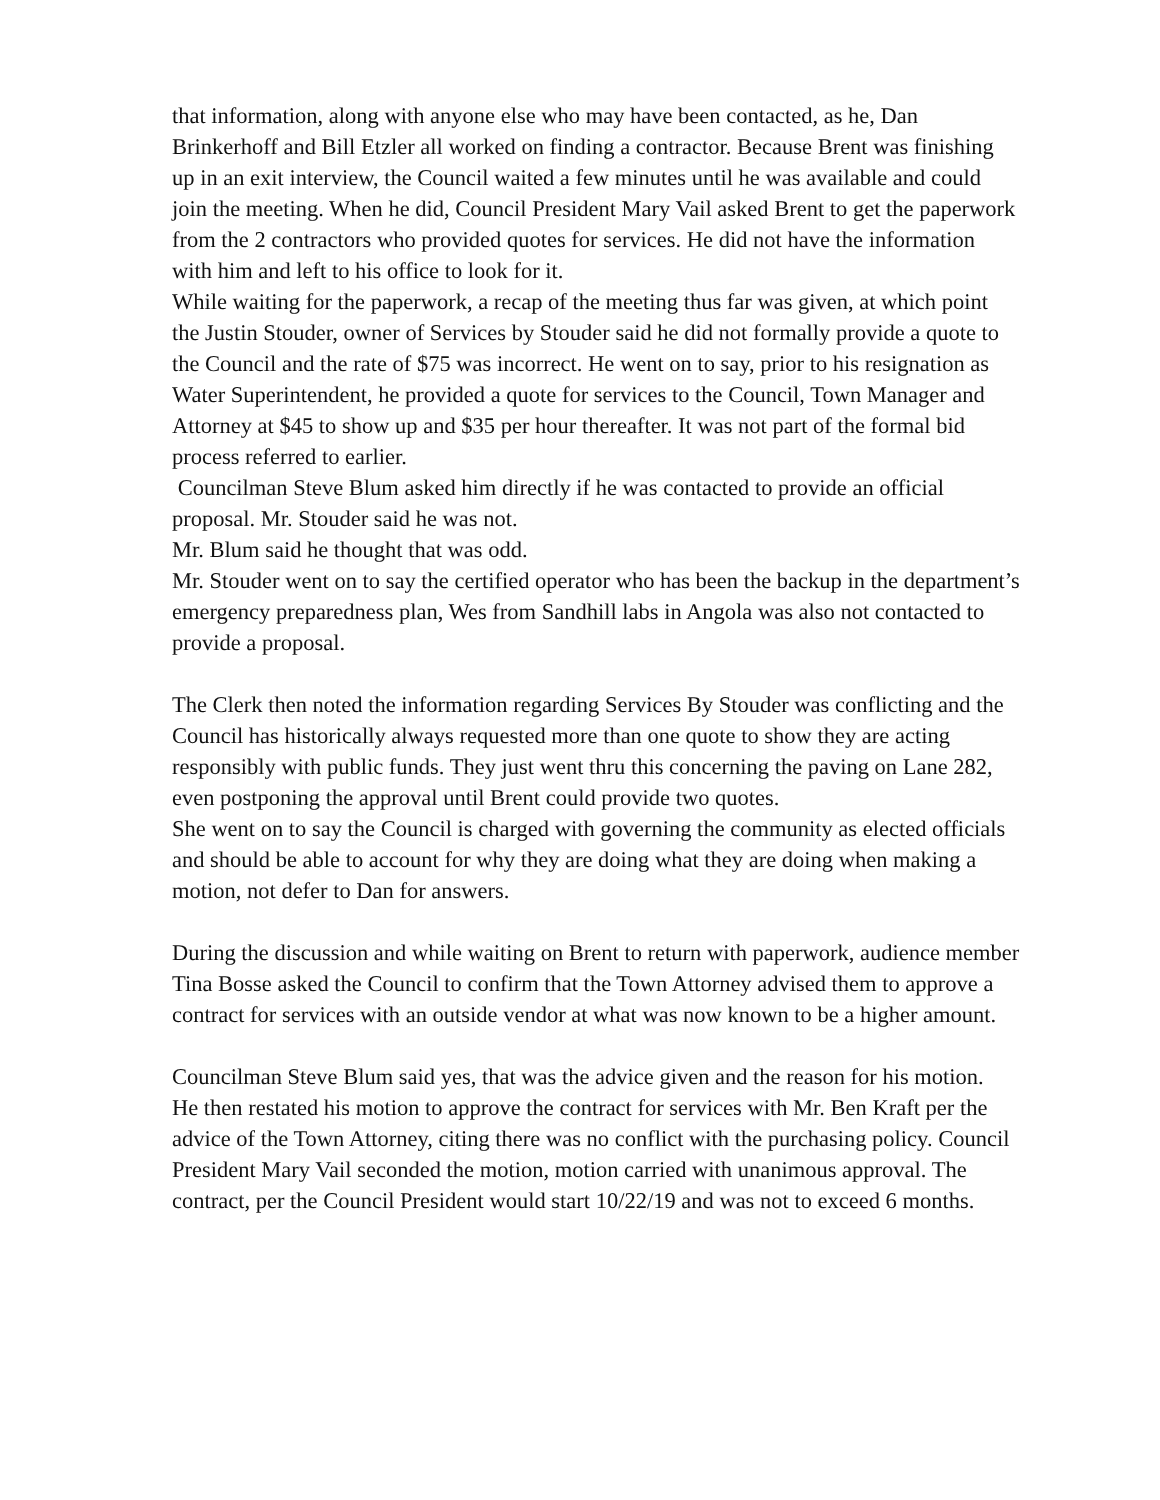that information, along with anyone else who may have been contacted, as he, Dan Brinkerhoff and Bill Etzler all worked on finding a contractor. Because Brent was finishing up in an exit interview, the Council waited a few minutes until he was available and could join the meeting. When he did, Council President Mary Vail asked Brent to get the paperwork from the 2 contractors who provided quotes for services. He did not have the information with him and left to his office to look for it.
While waiting for the paperwork, a recap of the meeting thus far was given, at which point the Justin Stouder, owner of Services by Stouder said he did not formally provide a quote to the Council and the rate of $75 was incorrect. He went on to say, prior to his resignation as Water Superintendent, he provided a quote for services to the Council, Town Manager and Attorney at $45 to show up and $35 per hour thereafter. It was not part of the formal bid process referred to earlier.
Councilman Steve Blum asked him directly if he was contacted to provide an official proposal. Mr. Stouder said he was not.
Mr. Blum said he thought that was odd.
Mr. Stouder went on to say the certified operator who has been the backup in the department’s emergency preparedness plan, Wes from Sandhill labs in Angola was also not contacted to provide a proposal.
The Clerk then noted the information regarding Services By Stouder was conflicting and the Council has historically always requested more than one quote to show they are acting responsibly with public funds. They just went thru this concerning the paving on Lane 282, even postponing the approval until Brent could provide two quotes.
She went on to say the Council is charged with governing the community as elected officials and should be able to account for why they are doing what they are doing when making a motion, not defer to Dan for answers.
During the discussion and while waiting on Brent to return with paperwork, audience member Tina Bosse asked the Council to confirm that the Town Attorney advised them to approve a contract for services with an outside vendor at what was now known to be a higher amount.
Councilman Steve Blum said yes, that was the advice given and the reason for his motion.
He then restated his motion to approve the contract for services with Mr. Ben Kraft per the advice of the Town Attorney, citing there was no conflict with the purchasing policy. Council President Mary Vail seconded the motion, motion carried with unanimous approval. The contract, per the Council President would start 10/22/19 and was not to exceed 6 months.